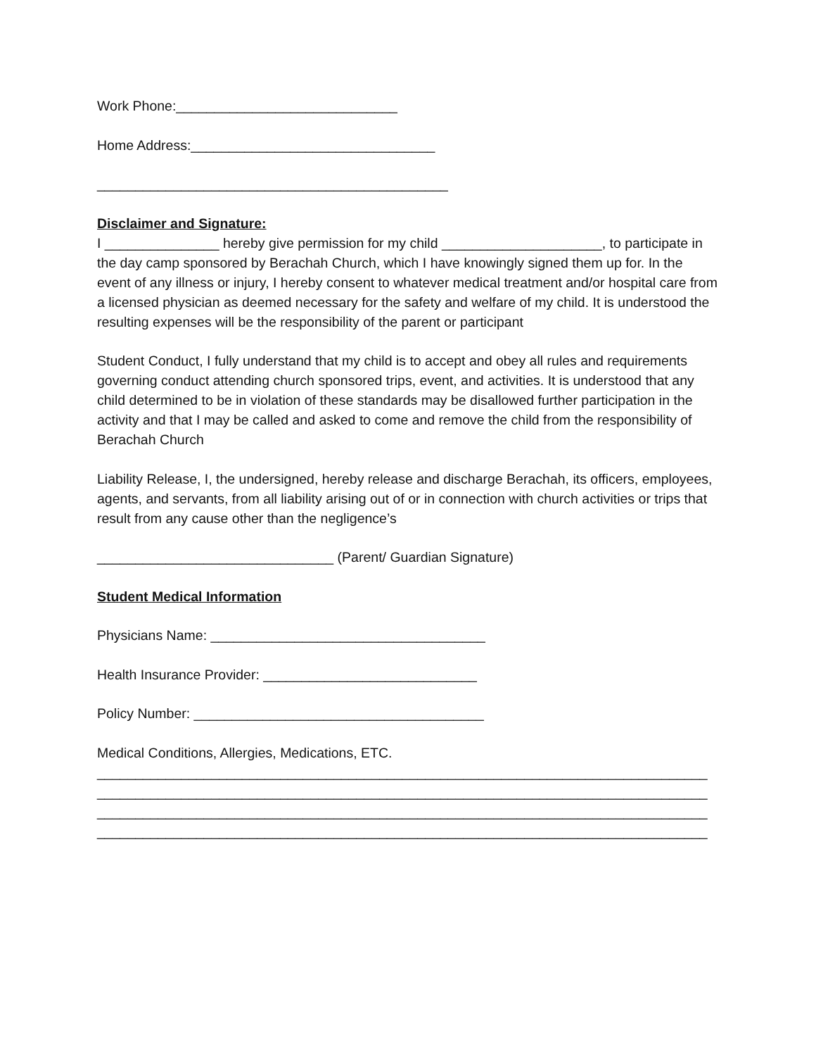Work Phone:_____________________________
Home Address:________________________________
______________________________________________
Disclaimer and Signature:
I _______________ hereby give permission for my child _____________________, to participate in the day camp sponsored by Berachah Church, which I have knowingly signed them up for. In the event of any illness or injury, I hereby consent to whatever medical treatment and/or hospital care from a licensed physician as deemed necessary for the safety and welfare of my child. It is understood the resulting expenses will be the responsibility of the parent or participant
Student Conduct, I fully understand that my child is to accept and obey all rules and requirements governing conduct attending church sponsored trips, event, and activities. It is understood that any child determined to be in violation of these standards may be disallowed further participation in the activity and that I may be called and asked to come and remove the child from the responsibility of Berachah Church
Liability Release, I, the undersigned, hereby release and discharge Berachah, its officers, employees, agents, and servants, from all liability arising out of or in connection with church activities or trips that result from any cause other than the negligence’s
_______________________________ (Parent/ Guardian Signature)
Student Medical Information
Physicians Name: ____________________________________
Health Insurance Provider: ____________________________
Policy Number: ______________________________________
Medical Conditions, Allergies, Medications, ETC.
________________________________________________________________________________
________________________________________________________________________________
________________________________________________________________________________
________________________________________________________________________________